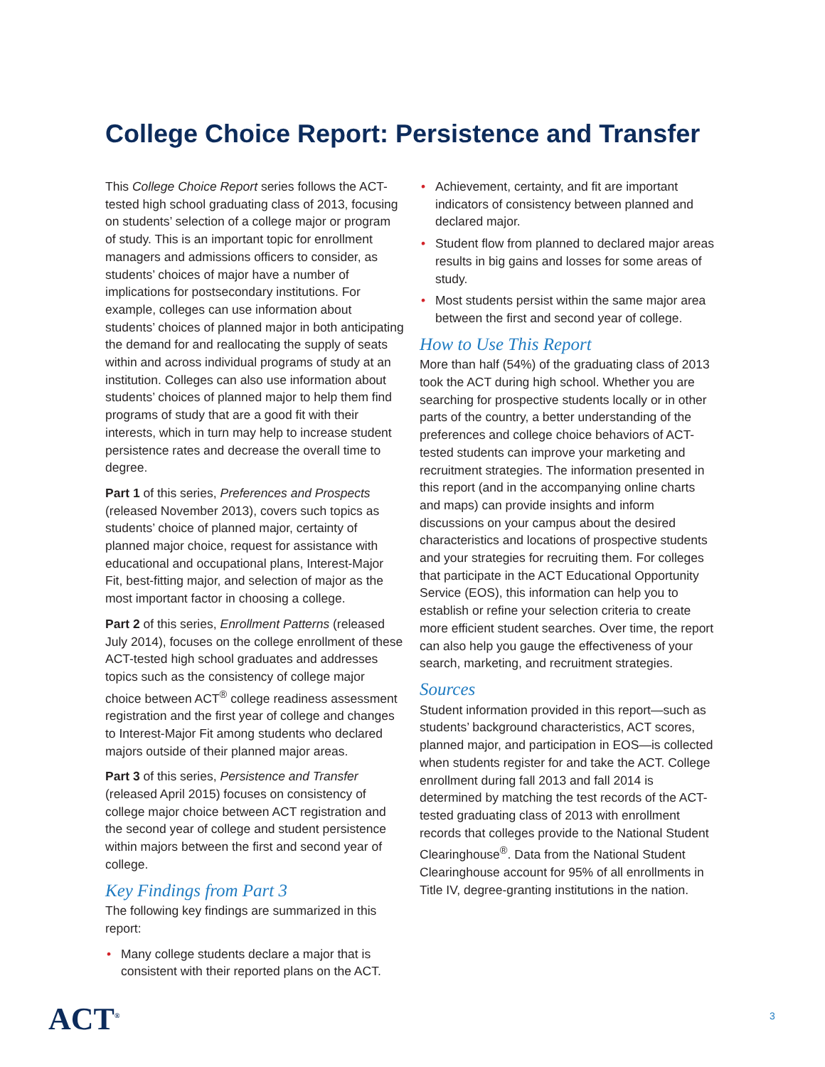College Choice Report: Persistence and Transfer
This College Choice Report series follows the ACT-tested high school graduating class of 2013, focusing on students’ selection of a college major or program of study. This is an important topic for enrollment managers and admissions officers to consider, as students’ choices of major have a number of implications for postsecondary institutions. For example, colleges can use information about students’ choices of planned major in both anticipating the demand for and reallocating the supply of seats within and across individual programs of study at an institution. Colleges can also use information about students’ choices of planned major to help them find programs of study that are a good fit with their interests, which in turn may help to increase student persistence rates and decrease the overall time to degree.
Part 1 of this series, Preferences and Prospects (released November 2013), covers such topics as students’ choice of planned major, certainty of planned major choice, request for assistance with educational and occupational plans, Interest-Major Fit, best-fitting major, and selection of major as the most important factor in choosing a college.
Part 2 of this series, Enrollment Patterns (released July 2014), focuses on the college enrollment of these ACT-tested high school graduates and addresses topics such as the consistency of college major choice between ACT<sup>®</sup> college readiness assessment registration and the first year of college and changes to Interest-Major Fit among students who declared majors outside of their planned major areas.
Part 3 of this series, Persistence and Transfer (released April 2015) focuses on consistency of college major choice between ACT registration and the second year of college and student persistence within majors between the first and second year of college.
Key Findings from Part 3
The following key findings are summarized in this report:
• Many college students declare a major that is consistent with their reported plans on the ACT.
• Achievement, certainty, and fit are important indicators of consistency between planned and declared major.
• Student flow from planned to declared major areas results in big gains and losses for some areas of study.
• Most students persist within the same major area between the first and second year of college.
How to Use This Report
More than half (54%) of the graduating class of 2013 took the ACT during high school. Whether you are searching for prospective students locally or in other parts of the country, a better understanding of the preferences and college choice behaviors of ACT-tested students can improve your marketing and recruitment strategies. The information presented in this report (and in the accompanying online charts and maps) can provide insights and inform discussions on your campus about the desired characteristics and locations of prospective students and your strategies for recruiting them. For colleges that participate in the ACT Educational Opportunity Service (EOS), this information can help you to establish or refine your selection criteria to create more efficient student searches. Over time, the report can also help you gauge the effectiveness of your search, marketing, and recruitment strategies.
Sources
Student information provided in this report—such as students’ background characteristics, ACT scores, planned major, and participation in EOS—is collected when students register for and take the ACT. College enrollment during fall 2013 and fall 2014 is determined by matching the test records of the ACT-tested graduating class of 2013 with enrollment records that colleges provide to the National Student Clearinghouse<sup>®</sup>. Data from the National Student Clearinghouse account for 95% of all enrollments in Title IV, degree-granting institutions in the nation.
ACT<sup>®</sup> 3